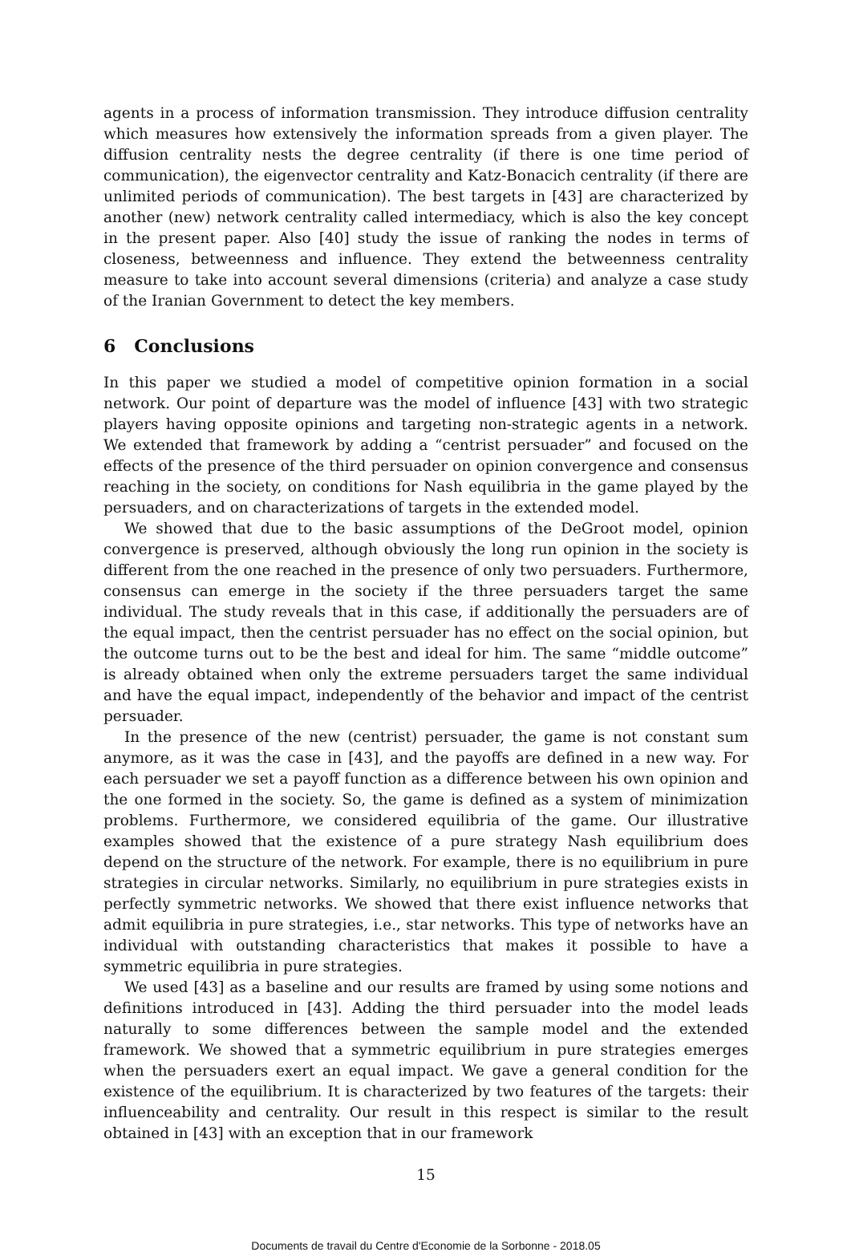agents in a process of information transmission. They introduce diffusion centrality which measures how extensively the information spreads from a given player. The diffusion centrality nests the degree centrality (if there is one time period of communication), the eigenvector centrality and Katz-Bonacich centrality (if there are unlimited periods of communication). The best targets in [43] are characterized by another (new) network centrality called intermediacy, which is also the key concept in the present paper. Also [40] study the issue of ranking the nodes in terms of closeness, betweenness and influence. They extend the betweenness centrality measure to take into account several dimensions (criteria) and analyze a case study of the Iranian Government to detect the key members.
6 Conclusions
In this paper we studied a model of competitive opinion formation in a social network. Our point of departure was the model of influence [43] with two strategic players having opposite opinions and targeting non-strategic agents in a network. We extended that framework by adding a “centrist persuader” and focused on the effects of the presence of the third persuader on opinion convergence and consensus reaching in the society, on conditions for Nash equilibria in the game played by the persuaders, and on characterizations of targets in the extended model.
We showed that due to the basic assumptions of the DeGroot model, opinion convergence is preserved, although obviously the long run opinion in the society is different from the one reached in the presence of only two persuaders. Furthermore, consensus can emerge in the society if the three persuaders target the same individual. The study reveals that in this case, if additionally the persuaders are of the equal impact, then the centrist persuader has no effect on the social opinion, but the outcome turns out to be the best and ideal for him. The same “middle outcome” is already obtained when only the extreme persuaders target the same individual and have the equal impact, independently of the behavior and impact of the centrist persuader.
In the presence of the new (centrist) persuader, the game is not constant sum anymore, as it was the case in [43], and the payoffs are defined in a new way. For each persuader we set a payoff function as a difference between his own opinion and the one formed in the society. So, the game is defined as a system of minimization problems. Furthermore, we considered equilibria of the game. Our illustrative examples showed that the existence of a pure strategy Nash equilibrium does depend on the structure of the network. For example, there is no equilibrium in pure strategies in circular networks. Similarly, no equilibrium in pure strategies exists in perfectly symmetric networks. We showed that there exist influence networks that admit equilibria in pure strategies, i.e., star networks. This type of networks have an individual with outstanding characteristics that makes it possible to have a symmetric equilibria in pure strategies.
We used [43] as a baseline and our results are framed by using some notions and definitions introduced in [43]. Adding the third persuader into the model leads naturally to some differences between the sample model and the extended framework. We showed that a symmetric equilibrium in pure strategies emerges when the persuaders exert an equal impact. We gave a general condition for the existence of the equilibrium. It is characterized by two features of the targets: their influenceability and centrality. Our result in this respect is similar to the result obtained in [43] with an exception that in our framework
15
Documents de travail du Centre d'Economie de la Sorbonne - 2018.05